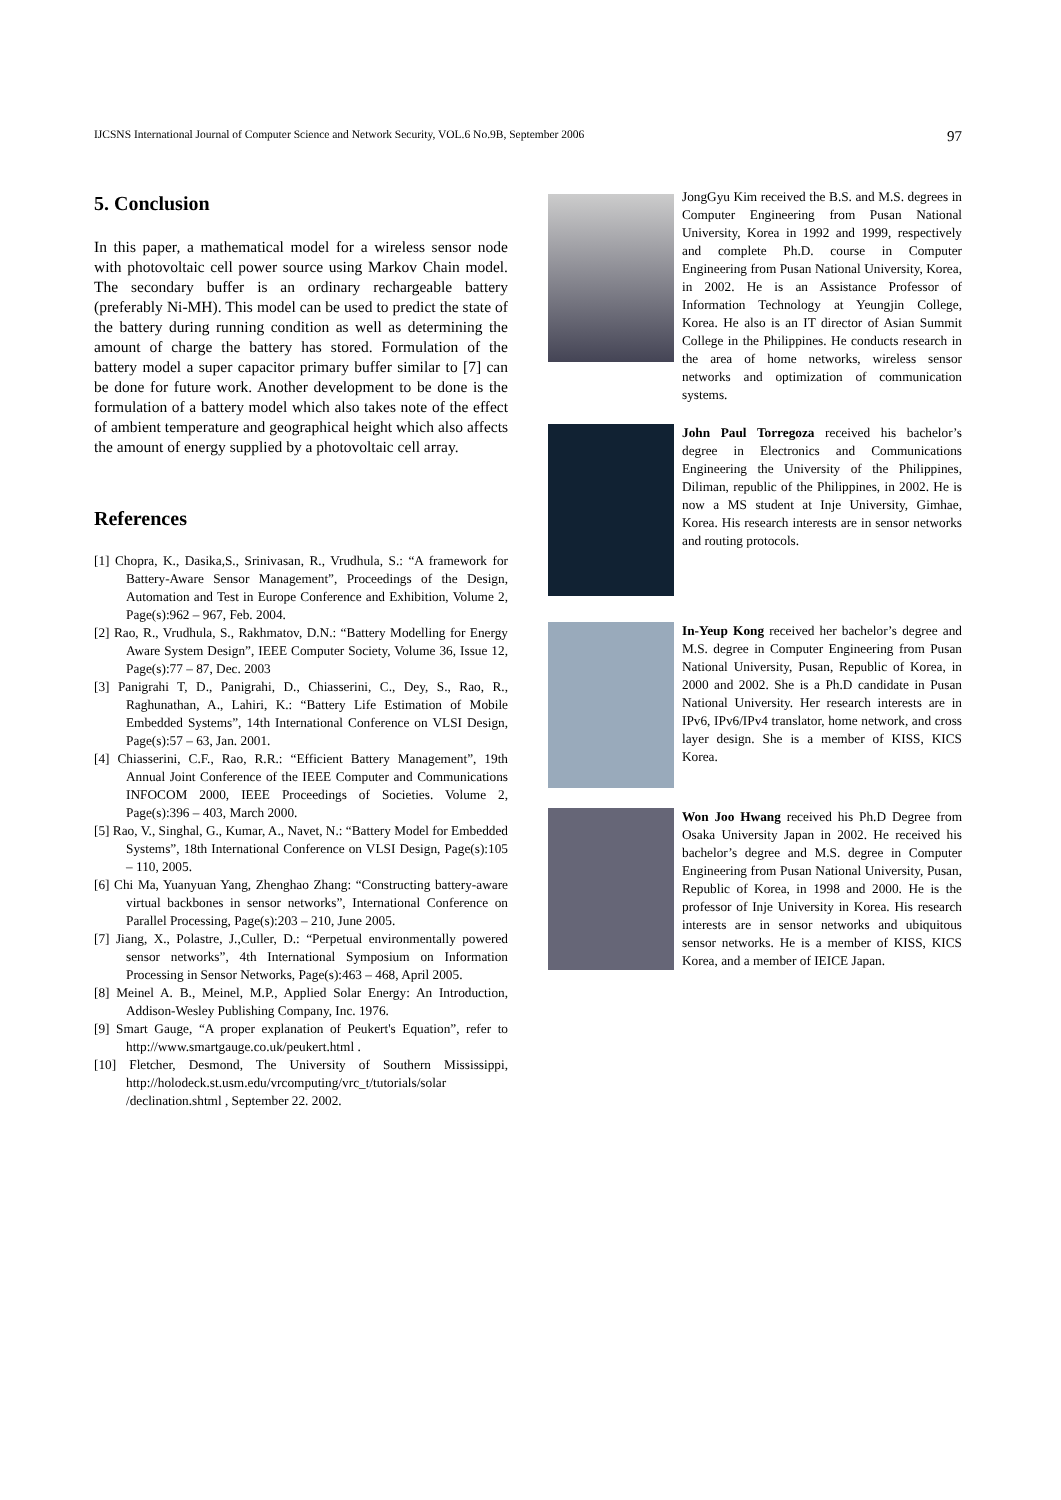IJCSNS International Journal of Computer Science and Network Security, VOL.6 No.9B, September 2006 97
5. Conclusion
In this paper, a mathematical model for a wireless sensor node with photovoltaic cell power source using Markov Chain model. The secondary buffer is an ordinary rechargeable battery (preferably Ni-MH). This model can be used to predict the state of the battery during running condition as well as determining the amount of charge the battery has stored. Formulation of the battery model a super capacitor primary buffer similar to [7] can be done for future work. Another development to be done is the formulation of a battery model which also takes note of the effect of ambient temperature and geographical height which also affects the amount of energy supplied by a photovoltaic cell array.
References
[1] Chopra, K., Dasika,S., Srinivasan, R., Vrudhula, S.: “A framework for Battery-Aware Sensor Management”, Proceedings of the Design, Automation and Test in Europe Conference and Exhibition, Volume 2, Page(s):962 – 967, Feb. 2004.
[2] Rao, R., Vrudhula, S., Rakhmatov, D.N.: “Battery Modelling for Energy Aware System Design”, IEEE Computer Society, Volume 36, Issue 12, Page(s):77 – 87, Dec. 2003
[3] Panigrahi T, D., Panigrahi, D., Chiasserini, C., Dey, S., Rao, R., Raghunathan, A., Lahiri, K.: “Battery Life Estimation of Mobile Embedded Systems”, 14th International Conference on VLSI Design, Page(s):57 – 63, Jan. 2001.
[4] Chiasserini, C.F., Rao, R.R.: “Efficient Battery Management”, 19th Annual Joint Conference of the IEEE Computer and Communications INFOCOM 2000, IEEE Proceedings of Societies. Volume 2, Page(s):396 – 403, March 2000.
[5] Rao, V., Singhal, G., Kumar, A., Navet, N.: “Battery Model for Embedded Systems”, 18th International Conference on VLSI Design, Page(s):105 – 110, 2005.
[6] Chi Ma, Yuanyuan Yang, Zhenghao Zhang: “Constructing battery-aware virtual backbones in sensor networks”, International Conference on Parallel Processing, Page(s):203 – 210, June 2005.
[7] Jiang, X., Polastre, J.,Culler, D.: “Perpetual environmentally powered sensor networks”, 4th International Symposium on Information Processing in Sensor Networks, Page(s):463 – 468, April 2005.
[8] Meinel A. B., Meinel, M.P., Applied Solar Energy: An Introduction, Addison-Wesley Publishing Company, Inc. 1976.
[9] Smart Gauge, “A proper explanation of Peukert's Equation”, refer to http://www.smartgauge.co.uk/peukert.html .
[10] Fletcher, Desmond, The University of Southern Mississippi, http://holodeck.st.usm.edu/vrcomputing/vrc_t/tutorials/solar /declination.shtml , September 22. 2002.
JongGyu Kim received the B.S. and M.S. degrees in Computer Engineering from Pusan National University, Korea in 1992 and 1999, respectively and complete Ph.D. course in Computer Engineering from Pusan National University, Korea, in 2002. He is an Assistance Professor of Information Technology at Yeungjin College, Korea. He also is an IT director of Asian Summit College in the Philippines. He conducts research in the area of home networks, wireless sensor networks and optimization of communication systems.
John Paul Torregoza received his bachelor’s degree in Electronics and Communications Engineering the University of the Philippines, Diliman, republic of the Philippines, in 2002. He is now a MS student at Inje University, Gimhae, Korea. His research interests are in sensor networks and routing protocols.
In-Yeup Kong received her bachelor’s degree and M.S. degree in Computer Engineering from Pusan National University, Pusan, Republic of Korea, in 2000 and 2002. She is a Ph.D candidate in Pusan National University. Her research interests are in IPv6, IPv6/IPv4 translator, home network, and cross layer design. She is a member of KISS, KICS Korea.
Won Joo Hwang received his Ph.D Degree from Osaka University Japan in 2002. He received his bachelor’s degree and M.S. degree in Computer Engineering from Pusan National University, Pusan, Republic of Korea, in 1998 and 2000. He is the professor of Inje University in Korea. His research interests are in sensor networks and ubiquitous sensor networks. He is a member of KISS, KICS Korea, and a member of IEICE Japan.